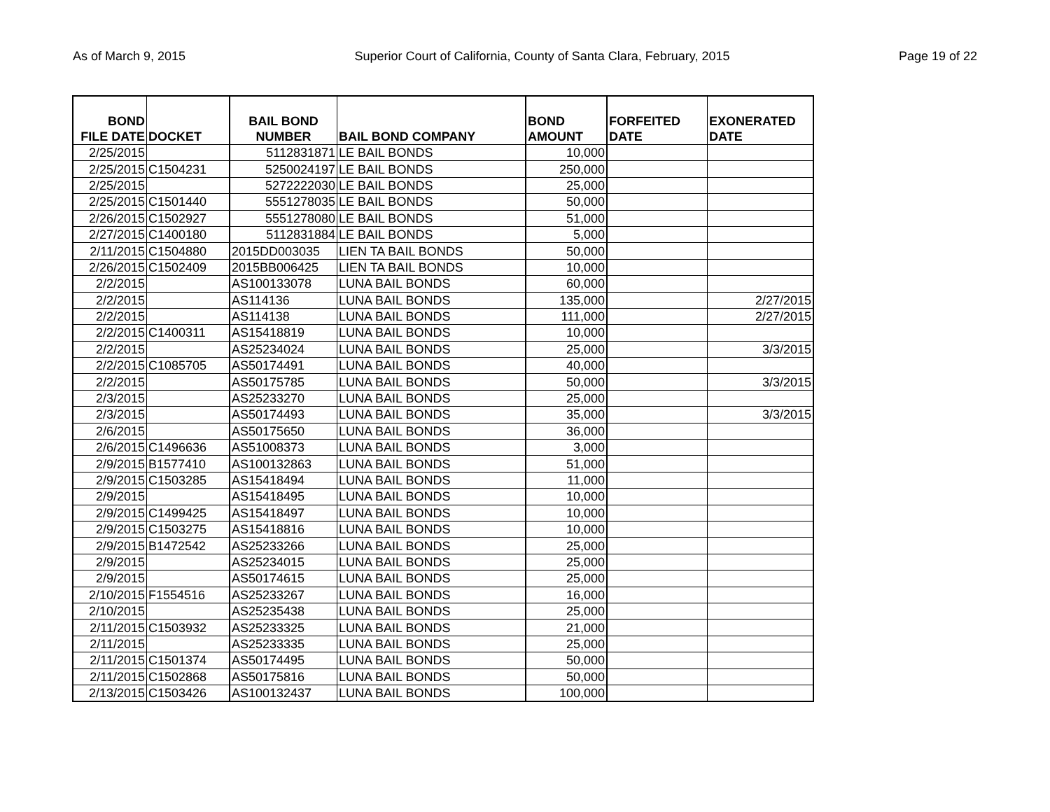As of March 9, 2015 Superior Court of California, County of Santa Clara, February, 2015 Page 19 of 22
| BOND FILE DATE | DOCKET | BAIL BOND NUMBER | BAIL BOND COMPANY | BOND AMOUNT | FORFEITED DATE | EXONERATED DATE |
| --- | --- | --- | --- | --- | --- | --- |
| 2/25/2015 | | 5112831871 | LE BAIL BONDS | 10,000 | | |
| 2/25/2015 | C1504231 | 5250024197 | LE BAIL BONDS | 250,000 | | |
| 2/25/2015 | | 5272222030 | LE BAIL BONDS | 25,000 | | |
| 2/25/2015 | C1501440 | 5551278035 | LE BAIL BONDS | 50,000 | | |
| 2/26/2015 | C1502927 | 5551278080 | LE BAIL BONDS | 51,000 | | |
| 2/27/2015 | C1400180 | 5112831884 | LE BAIL BONDS | 5,000 | | |
| 2/11/2015 | C1504880 | 2015DD003035 | LIEN TA BAIL BONDS | 50,000 | | |
| 2/26/2015 | C1502409 | 2015BB006425 | LIEN TA BAIL BONDS | 10,000 | | |
| 2/2/2015 | | AS100133078 | LUNA BAIL BONDS | 60,000 | | |
| 2/2/2015 | | AS114136 | LUNA BAIL BONDS | 135,000 | | 2/27/2015 |
| 2/2/2015 | | AS114138 | LUNA BAIL BONDS | 111,000 | | 2/27/2015 |
| 2/2/2015 | C1400311 | AS15418819 | LUNA BAIL BONDS | 10,000 | | |
| 2/2/2015 | | AS25234024 | LUNA BAIL BONDS | 25,000 | | 3/3/2015 |
| 2/2/2015 | C1085705 | AS50174491 | LUNA BAIL BONDS | 40,000 | | |
| 2/2/2015 | | AS50175785 | LUNA BAIL BONDS | 50,000 | | 3/3/2015 |
| 2/3/2015 | | AS25233270 | LUNA BAIL BONDS | 25,000 | | |
| 2/3/2015 | | AS50174493 | LUNA BAIL BONDS | 35,000 | | 3/3/2015 |
| 2/6/2015 | | AS50175650 | LUNA BAIL BONDS | 36,000 | | |
| 2/6/2015 | C1496636 | AS51008373 | LUNA BAIL BONDS | 3,000 | | |
| 2/9/2015 | B1577410 | AS100132863 | LUNA BAIL BONDS | 51,000 | | |
| 2/9/2015 | C1503285 | AS15418494 | LUNA BAIL BONDS | 11,000 | | |
| 2/9/2015 | | AS15418495 | LUNA BAIL BONDS | 10,000 | | |
| 2/9/2015 | C1499425 | AS15418497 | LUNA BAIL BONDS | 10,000 | | |
| 2/9/2015 | C1503275 | AS15418816 | LUNA BAIL BONDS | 10,000 | | |
| 2/9/2015 | B1472542 | AS25233266 | LUNA BAIL BONDS | 25,000 | | |
| 2/9/2015 | | AS25234015 | LUNA BAIL BONDS | 25,000 | | |
| 2/9/2015 | | AS50174615 | LUNA BAIL BONDS | 25,000 | | |
| 2/10/2015 | F1554516 | AS25233267 | LUNA BAIL BONDS | 16,000 | | |
| 2/10/2015 | | AS25235438 | LUNA BAIL BONDS | 25,000 | | |
| 2/11/2015 | C1503932 | AS25233325 | LUNA BAIL BONDS | 21,000 | | |
| 2/11/2015 | | AS25233335 | LUNA BAIL BONDS | 25,000 | | |
| 2/11/2015 | C1501374 | AS50174495 | LUNA BAIL BONDS | 50,000 | | |
| 2/11/2015 | C1502868 | AS50175816 | LUNA BAIL BONDS | 50,000 | | |
| 2/13/2015 | C1503426 | AS100132437 | LUNA BAIL BONDS | 100,000 | | |